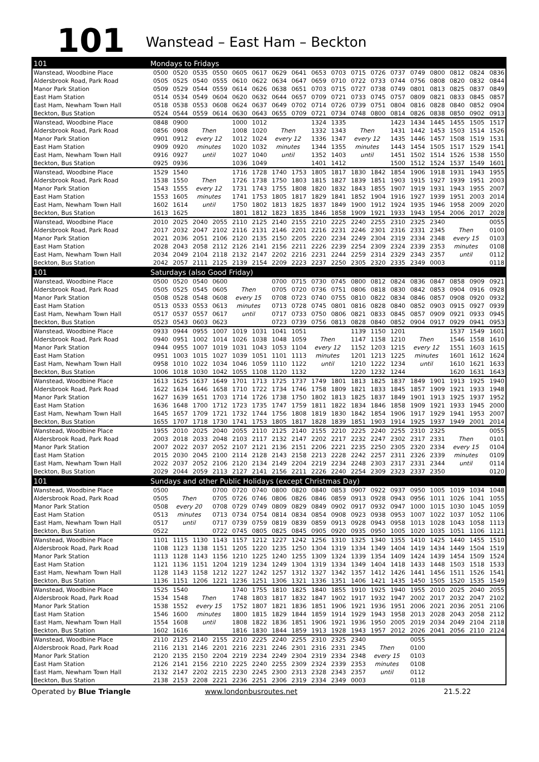101
Wanstead – East Ham – Beckton
| 101 | Mondays to Fridays | | | | | | | | | | | | | | | | | |
| --- | --- | --- | --- | --- | --- | --- | --- | --- | --- | --- | --- | --- | --- | --- | --- | --- | --- | --- |
| Wanstead, Woodbine Place | 0500 | 0520 | 0535 | 0550 | 0605 | 0617 | 0629 | 0641 | 0653 | 0703 | 0715 | 0726 | 0737 | 0749 | 0800 | 0812 | 0824 | 0836 |
| Aldersbrook Road, Park Road | 0505 | 0525 | 0540 | 0555 | 0610 | 0622 | 0634 | 0647 | 0659 | 0710 | 0722 | 0733 | 0744 | 0756 | 0808 | 0820 | 0832 | 0844 |
| Manor Park Station | 0509 | 0529 | 0544 | 0559 | 0614 | 0626 | 0638 | 0651 | 0703 | 0715 | 0727 | 0738 | 0749 | 0801 | 0813 | 0825 | 0837 | 0849 |
| East Ham Station | 0514 | 0534 | 0549 | 0604 | 0620 | 0632 | 0644 | 0657 | 0709 | 0721 | 0733 | 0745 | 0757 | 0809 | 0821 | 0833 | 0845 | 0857 |
| East Ham, Newham Town Hall | 0518 | 0538 | 0553 | 0608 | 0624 | 0637 | 0649 | 0702 | 0714 | 0726 | 0739 | 0751 | 0804 | 0816 | 0828 | 0840 | 0852 | 0904 |
| Beckton, Bus Station | 0524 | 0544 | 0559 | 0614 | 0630 | 0643 | 0655 | 0709 | 0721 | 0734 | 0748 | 0800 | 0814 | 0826 | 0838 | 0850 | 0902 | 0913 |
| Wanstead, Woodbine Place | 0848 | 0900 | | | 1000 | 1012 | | | 1324 | 1335 | | | 1423 | 1434 | 1445 | 1455 | 1505 | 1517 |
| Aldersbrook Road, Park Road | 0856 | 0908 | Then | | 1008 | 1020 | Then | | 1332 | 1343 | Then | | 1431 | 1442 | 1453 | 1503 | 1514 | 1526 |
| Manor Park Station | 0901 | 0912 | every 12 | | 1012 | 1024 | every 12 | | 1336 | 1347 | every 12 | | 1435 | 1446 | 1457 | 1508 | 1519 | 1531 |
| East Ham Station | 0909 | 0920 | minutes | | 1020 | 1032 | minutes | | 1344 | 1355 | minutes | | 1443 | 1454 | 1505 | 1517 | 1529 | 1541 |
| East Ham, Newham Town Hall | 0916 | 0927 | until | | 1027 | 1040 | until | | 1352 | 1403 | until | | 1451 | 1502 | 1514 | 1526 | 1538 | 1550 |
| Beckton, Bus Station | 0925 | 0936 | | | 1036 | 1049 | | | 1401 | 1412 | | | 1500 | 1512 | 1524 | 1537 | 1549 | 1601 |
| Wanstead, Woodbine Place | 1529 | 1540 | | | 1716 | 1728 | 1740 | 1753 | 1805 | 1817 | 1830 | 1842 | 1854 | 1906 | 1918 | 1931 | 1943 | 1955 |
| Aldersbrook Road, Park Road | 1538 | 1550 | Then | | 1726 | 1738 | 1750 | 1803 | 1815 | 1827 | 1839 | 1851 | 1903 | 1915 | 1927 | 1939 | 1951 | 2003 |
| Manor Park Station | 1543 | 1555 | every 12 | | 1731 | 1743 | 1755 | 1808 | 1820 | 1832 | 1843 | 1855 | 1907 | 1919 | 1931 | 1943 | 1955 | 2007 |
| East Ham Station | 1553 | 1605 | minutes | | 1741 | 1753 | 1805 | 1817 | 1829 | 1841 | 1852 | 1904 | 1916 | 1927 | 1939 | 1951 | 2003 | 2014 |
| East Ham, Newham Town Hall | 1602 | 1614 | until | | 1750 | 1802 | 1813 | 1825 | 1837 | 1849 | 1900 | 1912 | 1924 | 1935 | 1946 | 1958 | 2009 | 2020 |
| Beckton, Bus Station | 1613 | 1625 | | | 1801 | 1812 | 1823 | 1835 | 1846 | 1858 | 1909 | 1921 | 1933 | 1943 | 1954 | 2006 | 2017 | 2028 |
| Wanstead, Woodbine Place | 2010 | 2025 | 2040 | 2055 | 2110 | 2125 | 2140 | 2155 | 2210 | 2225 | 2240 | 2255 | 2310 | 2325 | 2340 | | | 0055 |
| Aldersbrook Road, Park Road | 2017 | 2032 | 2047 | 2102 | 2116 | 2131 | 2146 | 2201 | 2216 | 2231 | 2246 | 2301 | 2316 | 2331 | 2345 | Then | | 0100 |
| Manor Park Station | 2021 | 2036 | 2051 | 2106 | 2120 | 2135 | 2150 | 2205 | 2220 | 2234 | 2249 | 2304 | 2319 | 2334 | 2348 | every 15 | | 0103 |
| East Ham Station | 2028 | 2043 | 2058 | 2112 | 2126 | 2141 | 2156 | 2211 | 2226 | 2239 | 2254 | 2309 | 2324 | 2339 | 2353 | minutes | | 0108 |
| East Ham, Newham Town Hall | 2034 | 2049 | 2104 | 2118 | 2132 | 2147 | 2202 | 2216 | 2231 | 2244 | 2259 | 2314 | 2329 | 2343 | 2357 | until | | 0112 |
| Beckton, Bus Station | 2042 | 2057 | 2111 | 2125 | 2139 | 2154 | 2209 | 2223 | 2237 | 2250 | 2305 | 2320 | 2335 | 2349 | 0003 | | | 0118 |
| 101 | Saturdays (also Good Friday) | | | | | | | | | | | | | | | | | |
| Wanstead, Woodbine Place | 0500 | 0520 | 0540 | 0600 | | | 0700 | 0715 | 0730 | 0745 | 0800 | 0812 | 0824 | 0836 | 0847 | 0858 | 0909 | 0921 |
| Aldersbrook Road, Park Road | 0505 | 0525 | 0545 | 0605 | Then | | 0705 | 0720 | 0736 | 0751 | 0806 | 0818 | 0830 | 0842 | 0853 | 0904 | 0916 | 0928 |
| Manor Park Station | 0508 | 0528 | 0548 | 0608 | every 15 | | 0708 | 0723 | 0740 | 0755 | 0810 | 0822 | 0834 | 0846 | 0857 | 0908 | 0920 | 0932 |
| East Ham Station | 0513 | 0533 | 0553 | 0613 | minutes | | 0713 | 0728 | 0745 | 0801 | 0816 | 0828 | 0840 | 0852 | 0903 | 0915 | 0927 | 0939 |
| East Ham, Newham Town Hall | 0517 | 0537 | 0557 | 0617 | until | | 0717 | 0733 | 0750 | 0806 | 0821 | 0833 | 0845 | 0857 | 0909 | 0921 | 0933 | 0945 |
| Beckton, Bus Station | 0523 | 0543 | 0603 | 0623 | | | 0723 | 0739 | 0756 | 0813 | 0828 | 0840 | 0852 | 0904 | 0917 | 0929 | 0941 | 0953 |
| Wanstead, Woodbine Place | 0933 | 0944 | 0955 | 1007 | 1019 | 1031 | 1041 | 1051 | | | 1139 | 1150 | 1201 | | | 1537 | 1549 | 1601 |
| Aldersbrook Road, Park Road | 0940 | 0951 | 1002 | 1014 | 1026 | 1038 | 1048 | 1059 | Then | | 1147 | 1158 | 1210 | Then | | 1546 | 1558 | 1610 |
| Manor Park Station | 0944 | 0955 | 1007 | 1019 | 1031 | 1043 | 1053 | 1104 | every 12 | | 1152 | 1203 | 1215 | every 12 | | 1551 | 1603 | 1615 |
| East Ham Station | 0951 | 1003 | 1015 | 1027 | 1039 | 1051 | 1101 | 1113 | minutes | | 1201 | 1213 | 1225 | minutes | | 1601 | 1612 | 1624 |
| East Ham, Newham Town Hall | 0958 | 1010 | 1022 | 1034 | 1046 | 1059 | 1110 | 1122 | until | | 1210 | 1222 | 1234 | until | | 1610 | 1621 | 1633 |
| Beckton, Bus Station | 1006 | 1018 | 1030 | 1042 | 1055 | 1108 | 1120 | 1132 | | | 1220 | 1232 | 1244 | | | 1620 | 1631 | 1643 |
| Wanstead, Woodbine Place | 1613 | 1625 | 1637 | 1649 | 1701 | 1713 | 1725 | 1737 | 1749 | 1801 | 1813 | 1825 | 1837 | 1849 | 1901 | 1913 | 1925 | 1940 |
| Aldersbrook Road, Park Road | 1622 | 1634 | 1646 | 1658 | 1710 | 1722 | 1734 | 1746 | 1758 | 1809 | 1821 | 1833 | 1845 | 1857 | 1909 | 1921 | 1933 | 1948 |
| Manor Park Station | 1627 | 1639 | 1651 | 1703 | 1714 | 1726 | 1738 | 1750 | 1802 | 1813 | 1825 | 1837 | 1849 | 1901 | 1913 | 1925 | 1937 | 1952 |
| East Ham Station | 1636 | 1648 | 1700 | 1712 | 1723 | 1735 | 1747 | 1759 | 1811 | 1822 | 1834 | 1846 | 1858 | 1909 | 1921 | 1933 | 1945 | 2000 |
| East Ham, Newham Town Hall | 1645 | 1657 | 1709 | 1721 | 1732 | 1744 | 1756 | 1808 | 1819 | 1830 | 1842 | 1854 | 1906 | 1917 | 1929 | 1941 | 1953 | 2007 |
| Beckton, Bus Station | 1655 | 1707 | 1718 | 1730 | 1741 | 1753 | 1805 | 1817 | 1828 | 1839 | 1851 | 1903 | 1914 | 1925 | 1937 | 1949 | 2001 | 2014 |
| Wanstead, Woodbine Place | 1955 | 2010 | 2025 | 2040 | 2055 | 2110 | 2125 | 2140 | 2155 | 2210 | 2225 | 2240 | 2255 | 2310 | 2325 | | | 0055 |
| Aldersbrook Road, Park Road | 2003 | 2018 | 2033 | 2048 | 2103 | 2117 | 2132 | 2147 | 2202 | 2217 | 2232 | 2247 | 2302 | 2317 | 2331 | Then | | 0101 |
| Manor Park Station | 2007 | 2022 | 2037 | 2052 | 2107 | 2121 | 2136 | 2151 | 2206 | 2221 | 2235 | 2250 | 2305 | 2320 | 2334 | every 15 | | 0104 |
| East Ham Station | 2015 | 2030 | 2045 | 2100 | 2114 | 2128 | 2143 | 2158 | 2213 | 2228 | 2242 | 2257 | 2311 | 2326 | 2339 | minutes | | 0109 |
| East Ham, Newham Town Hall | 2022 | 2037 | 2052 | 2106 | 2120 | 2134 | 2149 | 2204 | 2219 | 2234 | 2248 | 2303 | 2317 | 2331 | 2344 | until | | 0114 |
| Beckton, Bus Station | 2029 | 2044 | 2059 | 2113 | 2127 | 2141 | 2156 | 2211 | 2226 | 2240 | 2254 | 2309 | 2323 | 2337 | 2350 | | | 0120 |
| 101 | Sundays and other Public Holidays (except Christmas Day) | | | | | | | | | | | | | | | | | |
| Wanstead, Woodbine Place | 0500 | | | 0700 | 0720 | 0740 | 0800 | 0820 | 0840 | 0853 | 0907 | 0922 | 0937 | 0950 | 1005 | 1019 | 1034 | 1048 |
| Aldersbrook Road, Park Road | 0505 | Then | | 0705 | 0726 | 0746 | 0806 | 0826 | 0846 | 0859 | 0913 | 0928 | 0943 | 0956 | 1011 | 1026 | 1041 | 1055 |
| Manor Park Station | 0508 | every 20 | | 0708 | 0729 | 0749 | 0809 | 0829 | 0849 | 0902 | 0917 | 0932 | 0947 | 1000 | 1015 | 1030 | 1045 | 1059 |
| East Ham Station | 0513 | minutes | | 0713 | 0734 | 0754 | 0814 | 0834 | 0854 | 0908 | 0923 | 0938 | 0953 | 1007 | 1022 | 1037 | 1052 | 1106 |
| East Ham, Newham Town Hall | 0517 | until | | 0717 | 0739 | 0759 | 0819 | 0839 | 0859 | 0913 | 0928 | 0943 | 0958 | 1013 | 1028 | 1043 | 1058 | 1113 |
| Beckton, Bus Station | 0522 | | | 0722 | 0745 | 0805 | 0825 | 0845 | 0905 | 0920 | 0935 | 0950 | 1005 | 1020 | 1035 | 1051 | 1106 | 1121 |
| Wanstead, Woodbine Place | 1101 | 1115 | 1130 | 1143 | 1157 | 1212 | 1227 | 1242 | 1256 | 1310 | 1325 | 1340 | 1355 | 1410 | 1425 | 1440 | 1455 | 1510 |
| Aldersbrook Road, Park Road | 1108 | 1123 | 1138 | 1151 | 1205 | 1220 | 1235 | 1250 | 1304 | 1319 | 1334 | 1349 | 1404 | 1419 | 1434 | 1449 | 1504 | 1519 |
| Manor Park Station | 1113 | 1128 | 1143 | 1156 | 1210 | 1225 | 1240 | 1255 | 1309 | 1324 | 1339 | 1354 | 1409 | 1424 | 1439 | 1454 | 1509 | 1524 |
| East Ham Station | 1121 | 1136 | 1151 | 1204 | 1219 | 1234 | 1249 | 1304 | 1319 | 1334 | 1349 | 1404 | 1418 | 1433 | 1448 | 1503 | 1518 | 1533 |
| East Ham, Newham Town Hall | 1128 | 1143 | 1158 | 1212 | 1227 | 1242 | 1257 | 1312 | 1327 | 1342 | 1357 | 1412 | 1426 | 1441 | 1456 | 1511 | 1526 | 1541 |
| Beckton, Bus Station | 1136 | 1151 | 1206 | 1221 | 1236 | 1251 | 1306 | 1321 | 1336 | 1351 | 1406 | 1421 | 1435 | 1450 | 1505 | 1520 | 1535 | 1549 |
| Wanstead, Woodbine Place | 1525 | 1540 | | | 1740 | 1755 | 1810 | 1825 | 1840 | 1855 | 1910 | 1925 | 1940 | 1955 | 2010 | 2025 | 2040 | 2055 |
| Aldersbrook Road, Park Road | 1534 | 1548 | Then | | 1748 | 1803 | 1817 | 1832 | 1847 | 1902 | 1917 | 1932 | 1947 | 2002 | 2017 | 2032 | 2047 | 2102 |
| Manor Park Station | 1538 | 1552 | every 15 | | 1752 | 1807 | 1821 | 1836 | 1851 | 1906 | 1921 | 1936 | 1951 | 2006 | 2021 | 2036 | 2051 | 2106 |
| East Ham Station | 1546 | 1600 | minutes | | 1800 | 1815 | 1829 | 1844 | 1859 | 1914 | 1929 | 1943 | 1958 | 2013 | 2028 | 2043 | 2058 | 2112 |
| East Ham, Newham Town Hall | 1554 | 1608 | until | | 1808 | 1822 | 1836 | 1851 | 1906 | 1921 | 1936 | 1950 | 2005 | 2019 | 2034 | 2049 | 2104 | 2118 |
| Beckton, Bus Station | 1602 | 1616 | | | 1816 | 1830 | 1844 | 1859 | 1913 | 1928 | 1943 | 1957 | 2012 | 2026 | 2041 | 2056 | 2110 | 2124 |
| Wanstead, Woodbine Place | 2110 | 2125 | 2140 | 2155 | 2210 | 2225 | 2240 | 2255 | 2310 | 2325 | 2340 | | | 0055 | | | | |
| Aldersbrook Road, Park Road | 2116 | 2131 | 2146 | 2201 | 2216 | 2231 | 2246 | 2301 | 2316 | 2331 | 2345 | Then | | 0100 | | | | |
| Manor Park Station | 2120 | 2135 | 2150 | 2204 | 2219 | 2234 | 2249 | 2304 | 2319 | 2334 | 2348 | every 15 | | 0103 | | | | |
| East Ham Station | 2126 | 2141 | 2156 | 2210 | 2225 | 2240 | 2255 | 2309 | 2324 | 2339 | 2353 | minutes | | 0108 | | | | |
| East Ham, Newham Town Hall | 2132 | 2147 | 2202 | 2215 | 2230 | 2245 | 2300 | 2313 | 2328 | 2343 | 2357 | until | | 0112 | | | | |
| Beckton, Bus Station | 2138 | 2153 | 2208 | 2221 | 2236 | 2251 | 2306 | 2319 | 2334 | 2349 | 0003 | | | 0118 | | | | |
Operated by Blue Triangle www.londonbusroutes.net 21.5.22